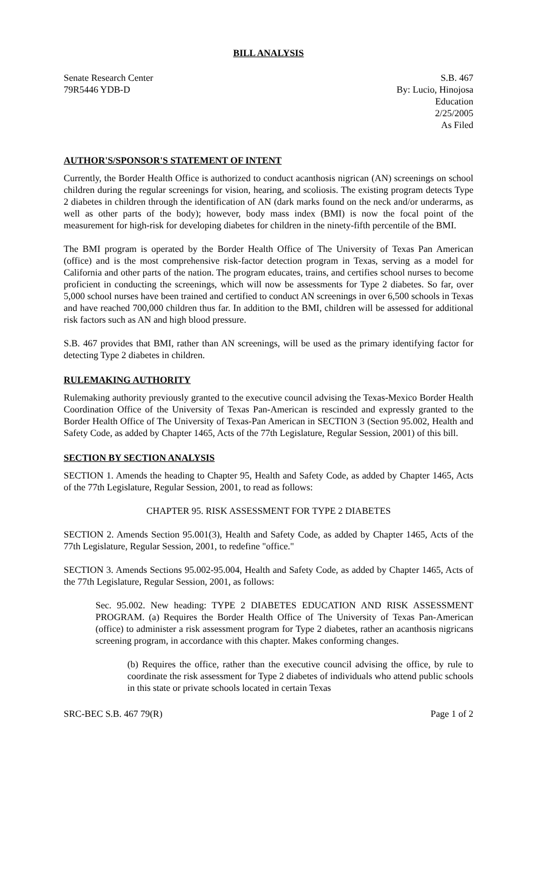BILL ANALYSIS
Senate Research Center
79R5446 YDB-D
S.B. 467
By: Lucio, Hinojosa
Education
2/25/2005
As Filed
AUTHOR'S/SPONSOR'S STATEMENT OF INTENT
Currently, the Border Health Office is authorized to conduct acanthosis nigrican (AN) screenings on school children during the regular screenings for vision, hearing, and scoliosis. The existing program detects Type 2 diabetes in children through the identification of AN (dark marks found on the neck and/or underarms, as well as other parts of the body); however, body mass index (BMI) is now the focal point of the measurement for high-risk for developing diabetes for children in the ninety-fifth percentile of the BMI.
The BMI program is operated by the Border Health Office of The University of Texas Pan American (office) and is the most comprehensive risk-factor detection program in Texas, serving as a model for California and other parts of the nation. The program educates, trains, and certifies school nurses to become proficient in conducting the screenings, which will now be assessments for Type 2 diabetes. So far, over 5,000 school nurses have been trained and certified to conduct AN screenings in over 6,500 schools in Texas and have reached 700,000 children thus far. In addition to the BMI, children will be assessed for additional risk factors such as AN and high blood pressure.
S.B. 467 provides that BMI, rather than AN screenings, will be used as the primary identifying factor for detecting Type 2 diabetes in children.
RULEMAKING AUTHORITY
Rulemaking authority previously granted to the executive council advising the Texas-Mexico Border Health Coordination Office of the University of Texas Pan-American is rescinded and expressly granted to the Border Health Office of The University of Texas-Pan American in SECTION 3 (Section 95.002, Health and Safety Code, as added by Chapter 1465, Acts of the 77th Legislature, Regular Session, 2001) of this bill.
SECTION BY SECTION ANALYSIS
SECTION 1. Amends the heading to Chapter 95, Health and Safety Code, as added by Chapter 1465, Acts of the 77th Legislature, Regular Session, 2001, to read as follows:
CHAPTER 95. RISK ASSESSMENT FOR TYPE 2 DIABETES
SECTION 2. Amends Section 95.001(3), Health and Safety Code, as added by Chapter 1465, Acts of the 77th Legislature, Regular Session, 2001, to redefine "office."
SECTION 3. Amends Sections 95.002-95.004, Health and Safety Code, as added by Chapter 1465, Acts of the 77th Legislature, Regular Session, 2001, as follows:
Sec. 95.002. New heading: TYPE 2 DIABETES EDUCATION AND RISK ASSESSMENT PROGRAM. (a) Requires the Border Health Office of The University of Texas Pan-American (office) to administer a risk assessment program for Type 2 diabetes, rather an acanthosis nigricans screening program, in accordance with this chapter. Makes conforming changes.
(b) Requires the office, rather than the executive council advising the office, by rule to coordinate the risk assessment for Type 2 diabetes of individuals who attend public schools in this state or private schools located in certain Texas
SRC-BEC S.B. 467 79(R) Page 1 of 2